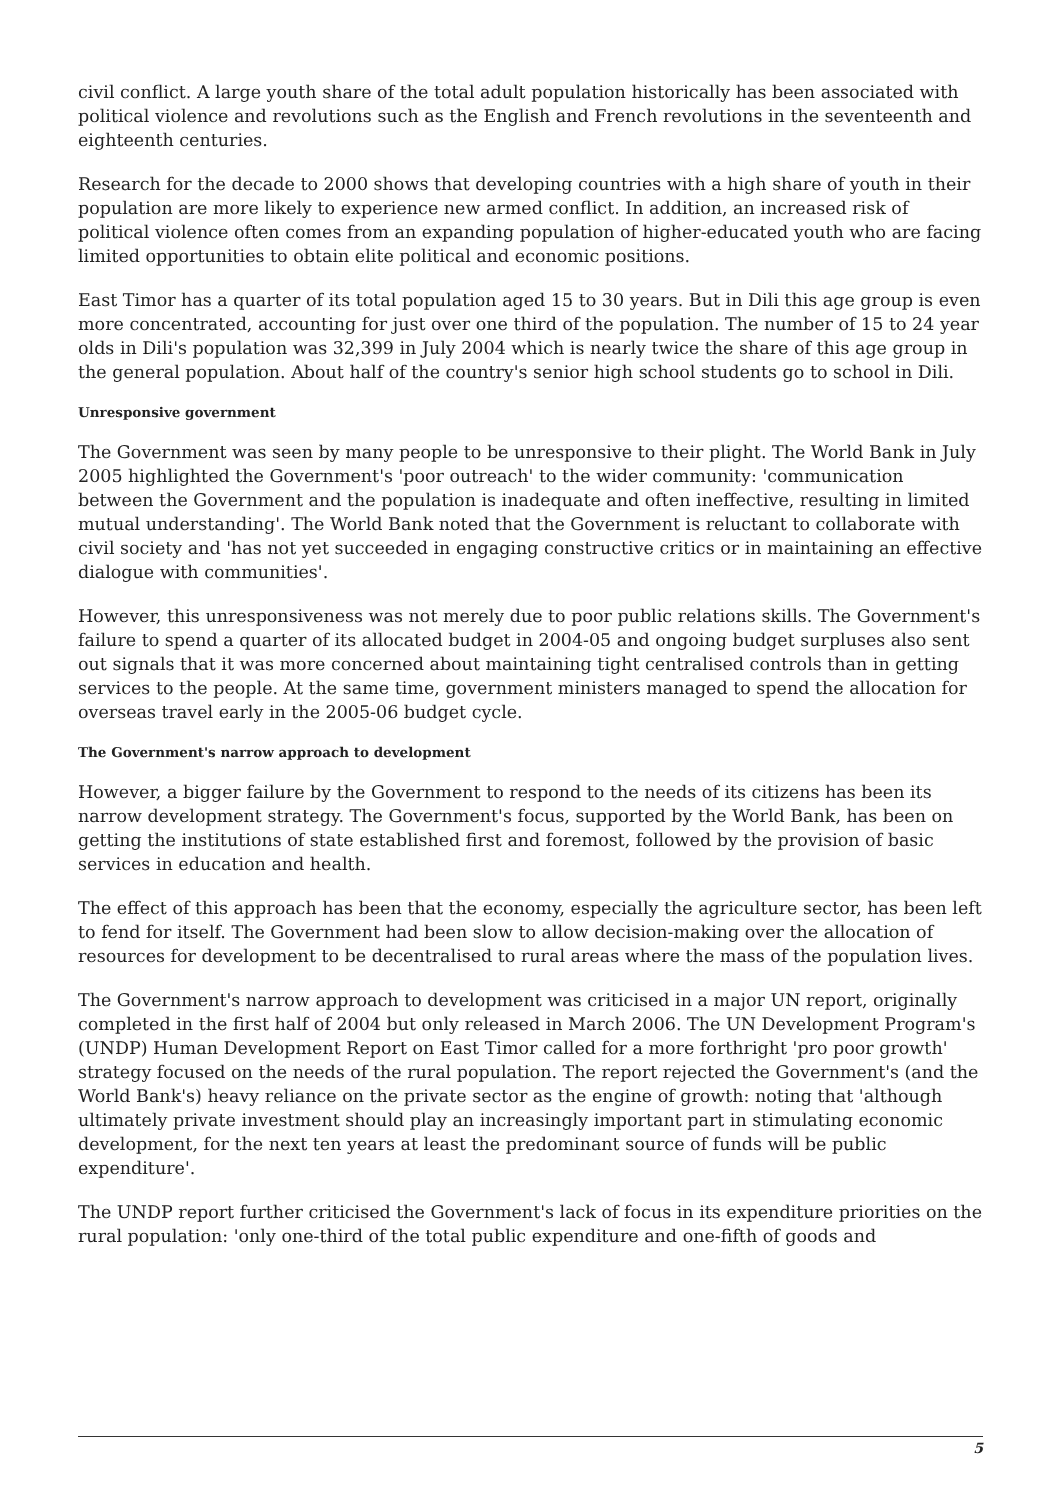civil conflict. A large youth share of the total adult population historically has been associated with political violence and revolutions such as the English and French revolutions in the seventeenth and eighteenth centuries.
Research for the decade to 2000 shows that developing countries with a high share of youth in their population are more likely to experience new armed conflict. In addition, an increased risk of political violence often comes from an expanding population of higher-educated youth who are facing limited opportunities to obtain elite political and economic positions.
East Timor has a quarter of its total population aged 15 to 30 years. But in Dili this age group is even more concentrated, accounting for just over one third of the population. The number of 15 to 24 year olds in Dili's population was 32,399 in July 2004 which is nearly twice the share of this age group in the general population. About half of the country's senior high school students go to school in Dili.
Unresponsive government
The Government was seen by many people to be unresponsive to their plight. The World Bank in July 2005 highlighted the Government's 'poor outreach' to the wider community: 'communication between the Government and the population is inadequate and often ineffective, resulting in limited mutual understanding'. The World Bank noted that the Government is reluctant to collaborate with civil society and 'has not yet succeeded in engaging constructive critics or in maintaining an effective dialogue with communities'.
However, this unresponsiveness was not merely due to poor public relations skills. The Government's failure to spend a quarter of its allocated budget in 2004-05 and ongoing budget surpluses also sent out signals that it was more concerned about maintaining tight centralised controls than in getting services to the people. At the same time, government ministers managed to spend the allocation for overseas travel early in the 2005-06 budget cycle.
The Government's narrow approach to development
However, a bigger failure by the Government to respond to the needs of its citizens has been its narrow development strategy. The Government's focus, supported by the World Bank, has been on getting the institutions of state established first and foremost, followed by the provision of basic services in education and health.
The effect of this approach has been that the economy, especially the agriculture sector, has been left to fend for itself. The Government had been slow to allow decision-making over the allocation of resources for development to be decentralised to rural areas where the mass of the population lives.
The Government's narrow approach to development was criticised in a major UN report, originally completed in the first half of 2004 but only released in March 2006. The UN Development Program's (UNDP) Human Development Report on East Timor called for a more forthright 'pro poor growth' strategy focused on the needs of the rural population. The report rejected the Government's (and the World Bank's) heavy reliance on the private sector as the engine of growth: noting that 'although ultimately private investment should play an increasingly important part in stimulating economic development, for the next ten years at least the predominant source of funds will be public expenditure'.
The UNDP report further criticised the Government's lack of focus in its expenditure priorities on the rural population: 'only one-third of the total public expenditure and one-fifth of goods and
5